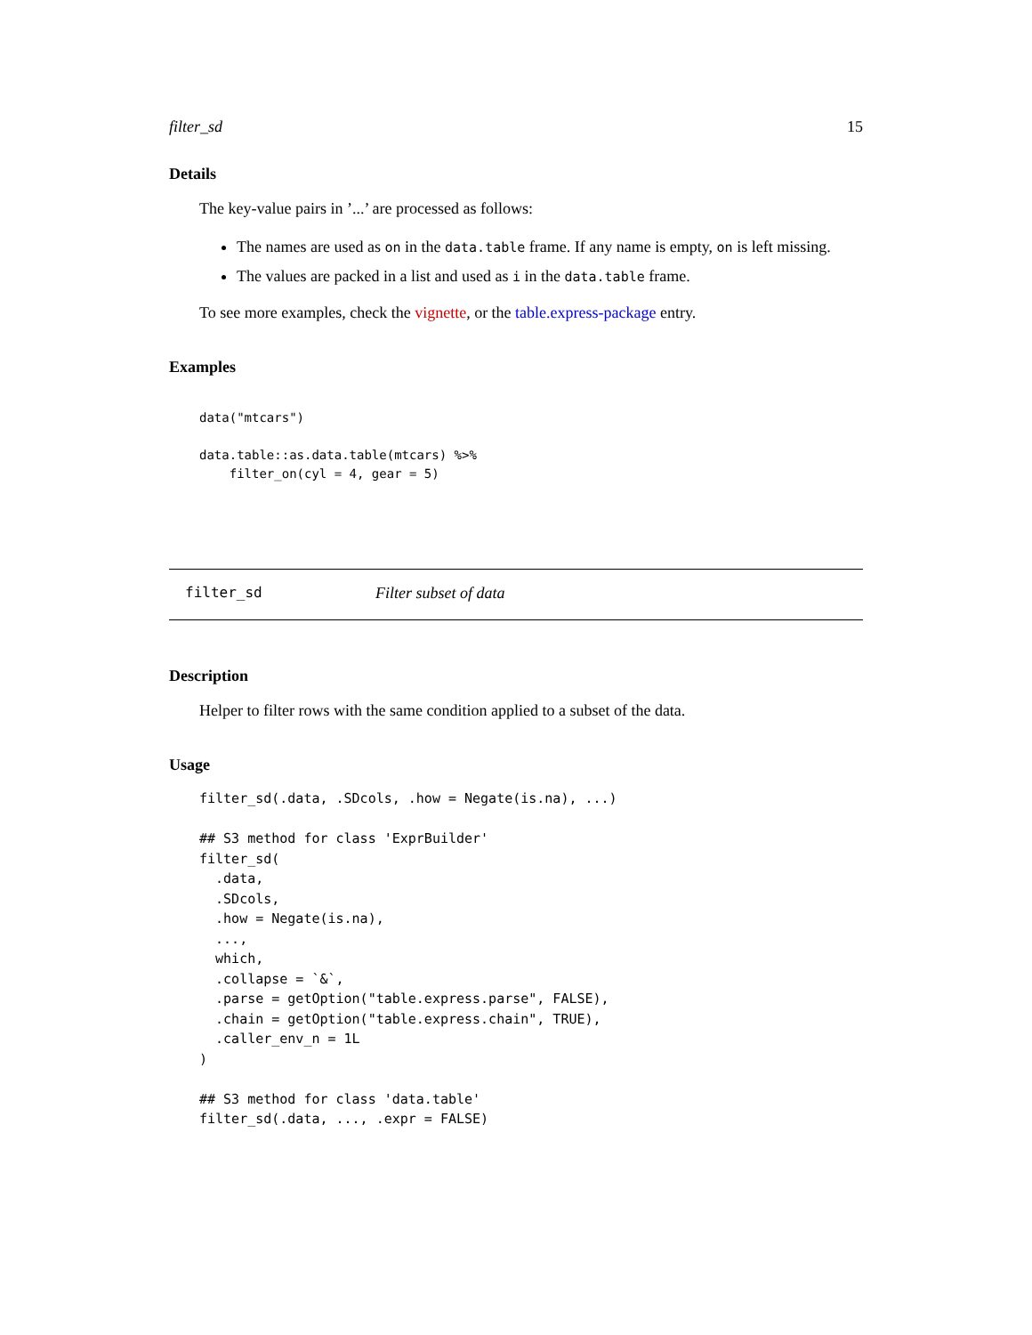filter_sd 15
Details
The key-value pairs in ’...’ are processed as follows:
The names are used as on in the data.table frame. If any name is empty, on is left missing.
The values are packed in a list and used as i in the data.table frame.
To see more examples, check the vignette, or the table.express-package entry.
Examples
data("mtcars")

data.table::as.data.table(mtcars) %>%
    filter_on(cyl = 4, gear = 5)
filter_sd Filter subset of data
Description
Helper to filter rows with the same condition applied to a subset of the data.
Usage
filter_sd(.data, .SDcols, .how = Negate(is.na), ...)

## S3 method for class 'ExprBuilder'
filter_sd(
  .data,
  .SDcols,
  .how = Negate(is.na),
  ...,
  which,
  .collapse = `&`,
  .parse = getOption("table.express.parse", FALSE),
  .chain = getOption("table.express.chain", TRUE),
  .caller_env_n = 1L
)

## S3 method for class 'data.table'
filter_sd(.data, ..., .expr = FALSE)